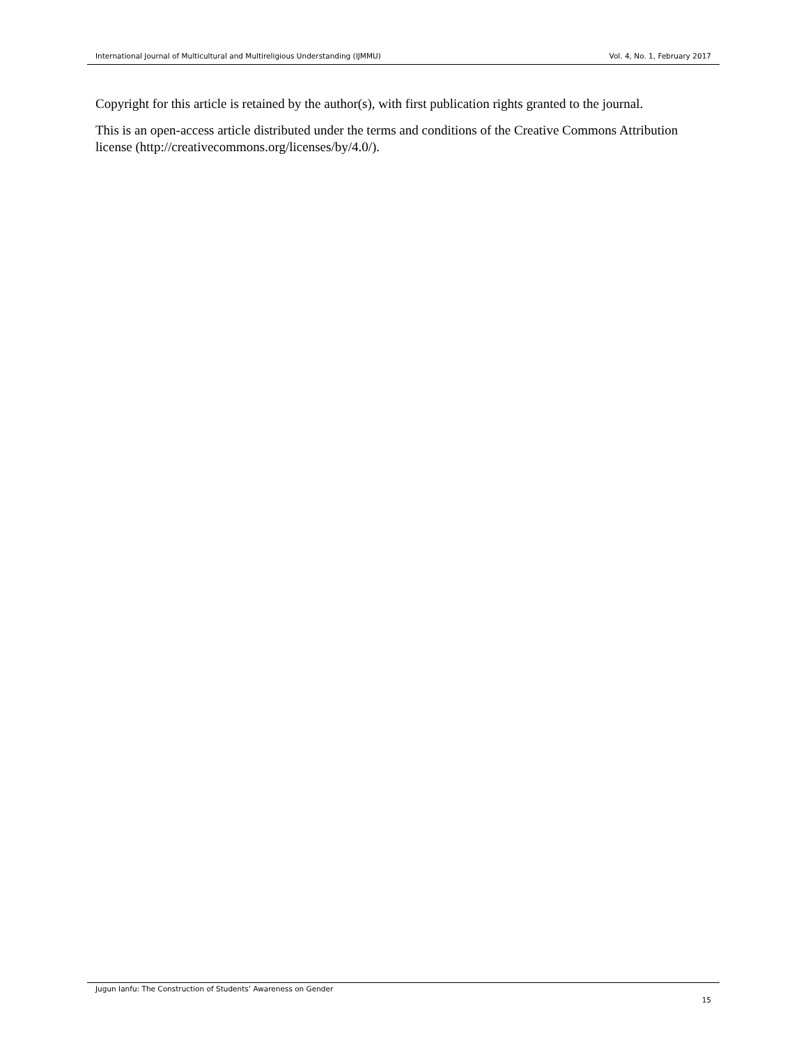International Journal of Multicultural and Multireligious Understanding (IJMMU) Vol. 4, No. 1, February 2017
Copyright for this article is retained by the author(s), with first publication rights granted to the journal.
This is an open-access article distributed under the terms and conditions of the Creative Commons Attribution license (http://creativecommons.org/licenses/by/4.0/).
Jugun Ianfu: The Construction of Students’ Awareness on Gender
15